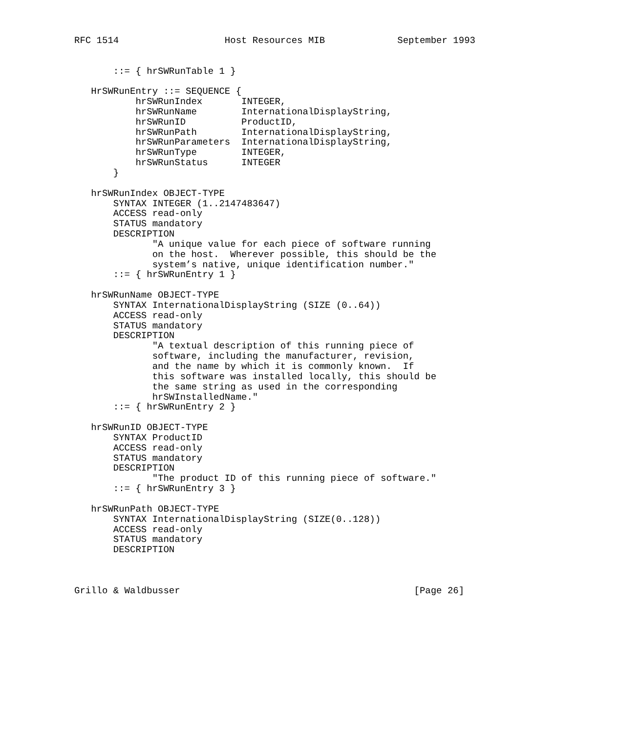RFC 1514                   Host Resources MIB             September 1993


       ::= { hrSWRunTable 1 }

   HrSWRunEntry ::= SEQUENCE {
           hrSWRunIndex       INTEGER,
           hrSWRunName        InternationalDisplayString,
           hrSWRunID          ProductID,
           hrSWRunPath        InternationalDisplayString,
           hrSWRunParameters  InternationalDisplayString,
           hrSWRunType        INTEGER,
           hrSWRunStatus      INTEGER
       }

   hrSWRunIndex OBJECT-TYPE
       SYNTAX INTEGER (1..2147483647)
       ACCESS read-only
       STATUS mandatory
       DESCRIPTION
              "A unique value for each piece of software running
              on the host.  Wherever possible, this should be the
              system’s native, unique identification number."
       ::= { hrSWRunEntry 1 }

   hrSWRunName OBJECT-TYPE
       SYNTAX InternationalDisplayString (SIZE (0..64))
       ACCESS read-only
       STATUS mandatory
       DESCRIPTION
              "A textual description of this running piece of
              software, including the manufacturer, revision,
              and the name by which it is commonly known.  If
              this software was installed locally, this should be
              the same string as used in the corresponding
              hrSWInstalledName."
       ::= { hrSWRunEntry 2 }

   hrSWRunID OBJECT-TYPE
       SYNTAX ProductID
       ACCESS read-only
       STATUS mandatory
       DESCRIPTION
              "The product ID of this running piece of software."
       ::= { hrSWRunEntry 3 }

   hrSWRunPath OBJECT-TYPE
       SYNTAX InternationalDisplayString (SIZE(0..128))
       ACCESS read-only
       STATUS mandatory
       DESCRIPTION



Grillo & Waldbusser                                          [Page 26]